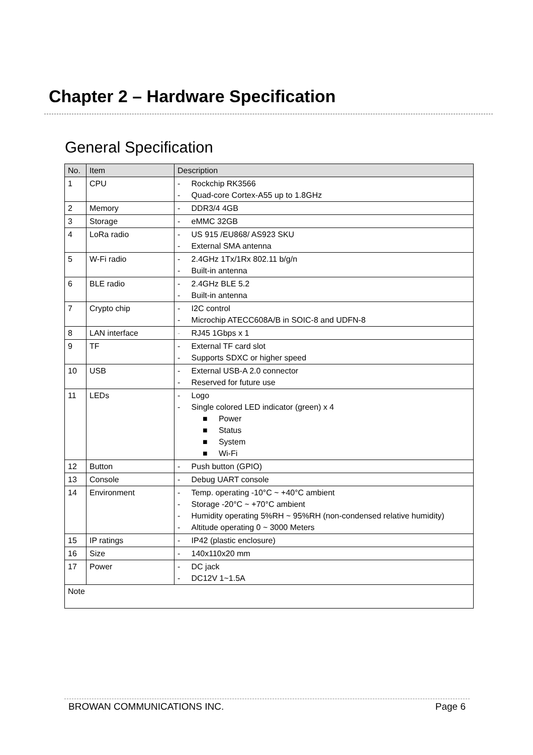Chapter 2 – Hardware Specification
General Specification
| No. | Item | Description |
| --- | --- | --- |
| 1 | CPU | - Rockchip RK3566 - Quad-core Cortex-A55 up to 1.8GHz |
| 2 | Memory | - DDR3/4 4GB |
| 3 | Storage | - eMMC 32GB |
| 4 | LoRa radio | - US 915 /EU868/ AS923 SKU - External SMA antenna |
| 5 | W-Fi radio | - 2.4GHz 1Tx/1Rx 802.11 b/g/n - Built-in antenna |
| 6 | BLE radio | - 2.4GHz BLE 5.2 - Built-in antenna |
| 7 | Crypto chip | - I2C control - Microchip ATECC608A/B in SOIC-8 and UDFN-8 |
| 8 | LAN interface | - RJ45 1Gbps x 1 |
| 9 | TF | - External TF card slot - Supports SDXC or higher speed |
| 10 | USB | - External USB-A 2.0 connector - Reserved for future use |
| 11 | LEDs | - Logo - Single colored LED indicator (green) x 4 ■ Power ■ Status ■ System ■ Wi-Fi |
| 12 | Button | - Push button (GPIO) |
| 13 | Console | - Debug UART console |
| 14 | Environment | - Temp. operating -10°C ~ +40°C ambient - Storage -20°C ~ +70°C ambient - Humidity operating 5%RH ~ 95%RH (non-condensed relative humidity) - Altitude operating 0 ~ 3000 Meters |
| 15 | IP ratings | - IP42 (plastic enclosure) |
| 16 | Size | - 140x110x20 mm |
| 17 | Power | - DC jack - DC12V 1~1.5A |
| Note | | |
BROWAN COMMUNICATIONS INC. Page 6